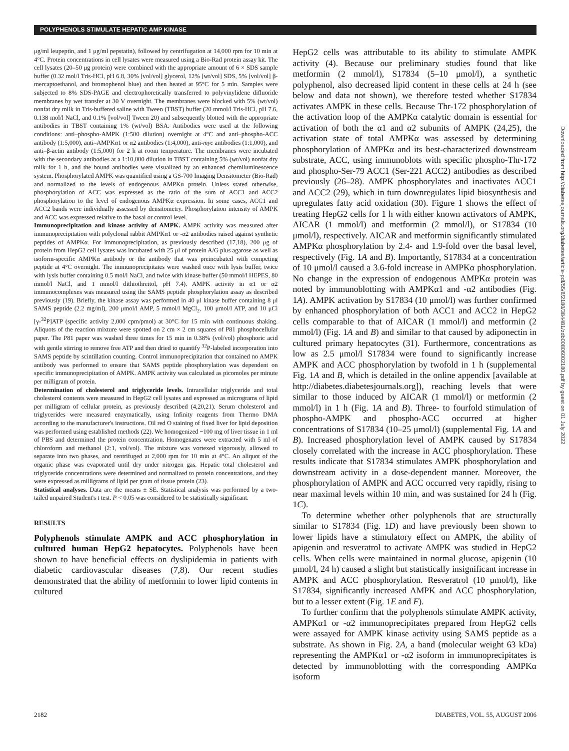POLYPHENOLS STIMULATE HEPATIC AMP KINASE
Downloaded from http://diabetesjournals.org/diabetes/article-pdf/55/8/2180/384481/zdb00806002180.pdf by guest on 01 July 2022
μg/ml leupeptin, and 1 μg/ml pepstatin), followed by centrifugation at 14,000 rpm for 10 min at 4°C. Protein concentrations in cell lysates were measured using a Bio-Rad protein assay kit. The cell lysates (20–50 μg protein) were combined with the appropriate amount of 6 × SDS sample buffer (0.32 mol/l Tris-HCl, pH 6.8, 30% [vol/vol] glycerol, 12% [wt/vol] SDS, 5% [vol/vol] β-mercaptoethanol, and bromophenol blue) and then heated at 95°C for 5 min. Samples were subjected to 8% SDS-PAGE and electrophoretically transferred to polyvinylidene difluoride membranes by wet transfer at 30 V overnight. The membranes were blocked with 5% (wt/vol) nonfat dry milk in Tris-buffered saline with Tween (TBST) buffer (20 mmol/l Tris-HCl, pH 7.6, 0.138 mol/l NaCl, and 0.1% [vol/vol] Tween 20) and subsequently blotted with the appropriate antibodies in TBST containing 1% (wt/vol) BSA. Antibodies were used at the following conditions: anti–phospho-AMPK (1:500 dilution) overnight at 4°C and anti–phospho-ACC antibody (1:5,000), anti–AMPKα1 or α2 antibodies (1:4,000), anti-myc antibodies (1:1,000), and anti–β-actin antibody (1:5,000) for 2 h at room temperature. The membranes were incubated with the secondary antibodies at a 1:10,000 dilution in TBST containing 5% (wt/vol) nonfat dry milk for 1 h, and the bound antibodies were visualized by an enhanced chemiluminescence system. Phosphorylated AMPK was quantified using a GS-700 Imaging Densitometer (Bio-Rad) and normalized to the levels of endogenous AMPKα protein. Unless stated otherwise, phosphorylation of ACC was expressed as the ratio of the sum of ACC1 and ACC2 phosphorylation to the level of endogenous AMPKα expression. In some cases, ACC1 and ACC2 bands were individually assessed by densitometry. Phosphorylation intensity of AMPK and ACC was expressed relative to the basal or control level.
Immunoprecipitation and kinase activity of AMPK. AMPK activity was measured after immunoprecipitation with polyclonal rabbit AMPKα1 or -α2 antibodies raised against synthetic peptides of AMPKα. For immunoprecipitation, as previously described (17,18), 200 μg of protein from HepG2 cell lysates was incubated with 25 μl of protein A/G plus agarose as well as isoform-specific AMPKα antibody or the antibody that was preincubated with competing peptide at 4°C overnight. The immunoprecipitates were washed once with lysis buffer, twice with lysis buffer containing 0.5 mol/l NaCl, and twice with kinase buffer (50 mmol/l HEPES, 80 mmol/l NaCl, and 1 mmol/l dithiothreitol, pH 7.4). AMPK activity in α1 or α2 immunocomplexes was measured using the SAMS peptide phosphorylation assay as described previously (19). Briefly, the kinase assay was performed in 40 μl kinase buffer containing 8 μl SAMS peptide (2.2 mg/ml), 200 μmol/l AMP, 5 mmol/l MgCl<sub>2</sub>, 100 μmol/l ATP, and 10 μCi [γ-<sup>32</sup>P]ATP (specific activity 2,000 cpm/pmol) at 30°C for 15 min with continuous shaking. Aliquots of the reaction mixture were spotted on 2 cm × 2 cm squares of P81 phosphocellular paper. The P81 paper was washed three times for 15 min in 0.38% (vol/vol) phosphoric acid with gentle stirring to remove free ATP and then dried to quantify <sup>32</sup>P-labeled incorporation into SAMS peptide by scintillation counting. Control immunoprecipitation that contained no AMPK antibody was performed to ensure that SAMS peptide phosphorylation was dependent on specific immunoprecipitation of AMPK. AMPK activity was calculated as picomoles per minute per milligram of protein.
Determination of cholesterol and triglyceride levels. Intracellular triglyceride and total cholesterol contents were measured in HepG2 cell lysates and expressed as micrograms of lipid per milligram of cellular protein, as previously described (4,20,21). Serum cholesterol and triglycerides were measured enzymatically, using Infinity reagents from Thermo DMA according to the manufacturer's instructions. Oil red O staining of fixed liver for lipid deposition was performed using established methods (22). We homogenized ~100 mg of liver tissue in 1 ml of PBS and determined the protein concentration. Homogenates were extracted with 5 ml of chloroform and methanol (2:1, vol/vol). The mixture was vortexed vigorously, allowed to separate into two phases, and centrifuged at 2,000 rpm for 10 min at 4°C. An aliquot of the organic phase was evaporated until dry under nitrogen gas. Hepatic total cholesterol and triglyceride concentrations were determined and normalized to protein concentrations, and they were expressed as milligrams of lipid per gram of tissue protein (23).
Statistical analyses. Data are the means ± SE. Statistical analysis was performed by a two-tailed unpaired Student's t test. P < 0.05 was considered to be statistically significant.
RESULTS
Polyphenols stimulate AMPK and ACC phosphorylation in cultured human HepG2 hepatocytes. Polyphenols have been shown to have beneficial effects on dyslipidemia in patients with diabetic cardiovascular diseases (7,8). Our recent studies demonstrated that the ability of metformin to lower lipid contents in cultured
HepG2 cells was attributable to its ability to stimulate AMPK activity (4). Because our preliminary studies found that like metformin (2 mmol/l), S17834 (5–10 μmol/l), a synthetic polyphenol, also decreased lipid content in these cells at 24 h (see below and data not shown), we therefore tested whether S17834 activates AMPK in these cells. Because Thr-172 phosphorylation of the activation loop of the AMPKα catalytic domain is essential for activation of both the α1 and α2 subunits of AMPK (24,25), the activation state of total AMPKα was assessed by determining phosphorylation of AMPKα and its best-characterized downstream substrate, ACC, using immunoblots with specific phospho-Thr-172 and phospho-Ser-79 ACC1 (Ser-221 ACC2) antibodies as described previously (26–28). AMPK phosphorylates and inactivates ACC1 and ACC2 (29), which in turn downregulates lipid biosynthesis and upregulates fatty acid oxidation (30). Figure 1 shows the effect of treating HepG2 cells for 1 h with either known activators of AMPK, AICAR (1 mmol/l) and metformin (2 mmol/l), or S17834 (10 μmol/l), respectively. AICAR and metformin significantly stimulated AMPKα phosphorylation by 2.4- and 1.9-fold over the basal level, respectively (Fig. 1A and B). Importantly, S17834 at a concentration of 10 μmol/l caused a 3.6-fold increase in AMPKα phosphorylation. No change in the expression of endogenous AMPKα protein was noted by immunoblotting with AMPKα1 and -α2 antibodies (Fig. 1A). AMPK activation by S17834 (10 μmol/l) was further confirmed by enhanced phosphorylation of both ACC1 and ACC2 in HepG2 cells comparable to that of AICAR (1 mmol/l) and metformin (2 mmol/l) (Fig. 1A and B) and similar to that caused by adiponectin in cultured primary hepatocytes (31). Furthermore, concentrations as low as 2.5 μmol/l S17834 were found to significantly increase AMPK and ACC phosphorylation by twofold in 1 h (supplemental Fig. 1A and B, which is detailed in the online appendix [available at http://diabetes.diabetesjournals.org]), reaching levels that were similar to those induced by AICAR (1 mmol/l) or metformin (2 mmol/l) in 1 h (Fig. 1A and B). Three- to fourfold stimulation of phospho-AMPK and phospho-ACC occurred at higher concentrations of S17834 (10–25 μmol/l) (supplemental Fig. 1A and B). Increased phosphorylation level of AMPK caused by S17834 closely correlated with the increase in ACC phosphorylation. These results indicate that S17834 stimulates AMPK phosphorylation and downstream activity in a dose-dependent manner. Moreover, the phosphorylation of AMPK and ACC occurred very rapidly, rising to near maximal levels within 10 min, and was sustained for 24 h (Fig. 1C).
To determine whether other polyphenols that are structurally similar to S17834 (Fig. 1D) and have previously been shown to lower lipids have a stimulatory effect on AMPK, the ability of apigenin and resveratrol to activate AMPK was studied in HepG2 cells. When cells were maintained in normal glucose, apigenin (10 μmol/l, 24 h) caused a slight but statistically insignificant increase in AMPK and ACC phosphorylation. Resveratrol (10 μmol/l), like S17834, significantly increased AMPK and ACC phosphorylation, but to a lesser extent (Fig. 1E and F).
To further confirm that the polyphenols stimulate AMPK activity, AMPKα1 or -α2 immunoprecipitates prepared from HepG2 cells were assayed for AMPK kinase activity using SAMS peptide as a substrate. As shown in Fig. 2A, a band (molecular weight 63 kDa) representing the AMPKα1 or -α2 isoform in immunoprecipitates is detected by immunoblotting with the corresponding AMPKα isoform
2182 DIABETES, VOL. 55, AUGUST 2006